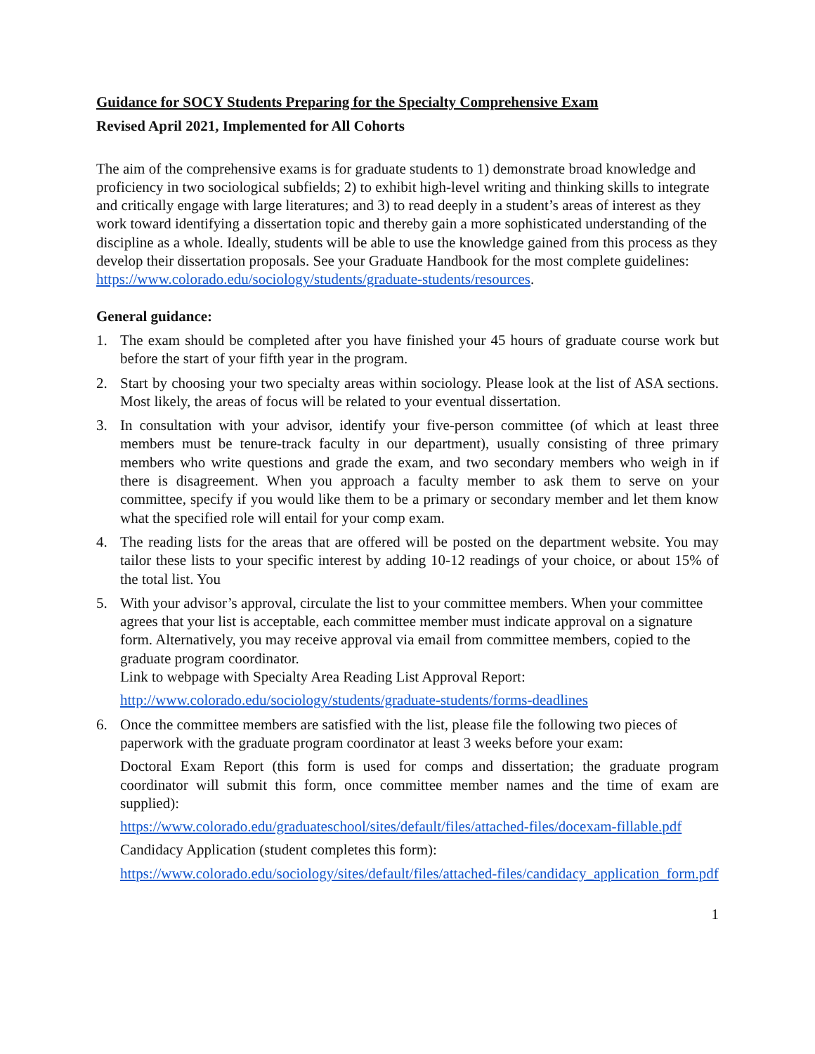Guidance for SOCY Students Preparing for the Specialty Comprehensive Exam
Revised April 2021, Implemented for All Cohorts
The aim of the comprehensive exams is for graduate students to 1) demonstrate broad knowledge and proficiency in two sociological subfields; 2) to exhibit high-level writing and thinking skills to integrate and critically engage with large literatures; and 3) to read deeply in a student’s areas of interest as they work toward identifying a dissertation topic and thereby gain a more sophisticated understanding of the discipline as a whole. Ideally, students will be able to use the knowledge gained from this process as they develop their dissertation proposals. See your Graduate Handbook for the most complete guidelines: https://www.colorado.edu/sociology/students/graduate-students/resources.
General guidance:
1. The exam should be completed after you have finished your 45 hours of graduate course work but before the start of your fifth year in the program.
2. Start by choosing your two specialty areas within sociology. Please look at the list of ASA sections. Most likely, the areas of focus will be related to your eventual dissertation.
3. In consultation with your advisor, identify your five-person committee (of which at least three members must be tenure-track faculty in our department), usually consisting of three primary members who write questions and grade the exam, and two secondary members who weigh in if there is disagreement. When you approach a faculty member to ask them to serve on your committee, specify if you would like them to be a primary or secondary member and let them know what the specified role will entail for your comp exam.
4. The reading lists for the areas that are offered will be posted on the department website. You may tailor these lists to your specific interest by adding 10-12 readings of your choice, or about 15% of the total list. You
5. With your advisor’s approval, circulate the list to your committee members. When your committee agrees that your list is acceptable, each committee member must indicate approval on a signature form. Alternatively, you may receive approval via email from committee members, copied to the graduate program coordinator.
Link to webpage with Specialty Area Reading List Approval Report:
http://www.colorado.edu/sociology/students/graduate-students/forms-deadlines
6. Once the committee members are satisfied with the list, please file the following two pieces of paperwork with the graduate program coordinator at least 3 weeks before your exam:
Doctoral Exam Report (this form is used for comps and dissertation; the graduate program coordinator will submit this form, once committee member names and the time of exam are supplied):
https://www.colorado.edu/graduateschool/sites/default/files/attached-files/docexam-fillable.pdf
Candidacy Application (student completes this form):
https://www.colorado.edu/sociology/sites/default/files/attached-files/candidacy_application_form.pdf
1